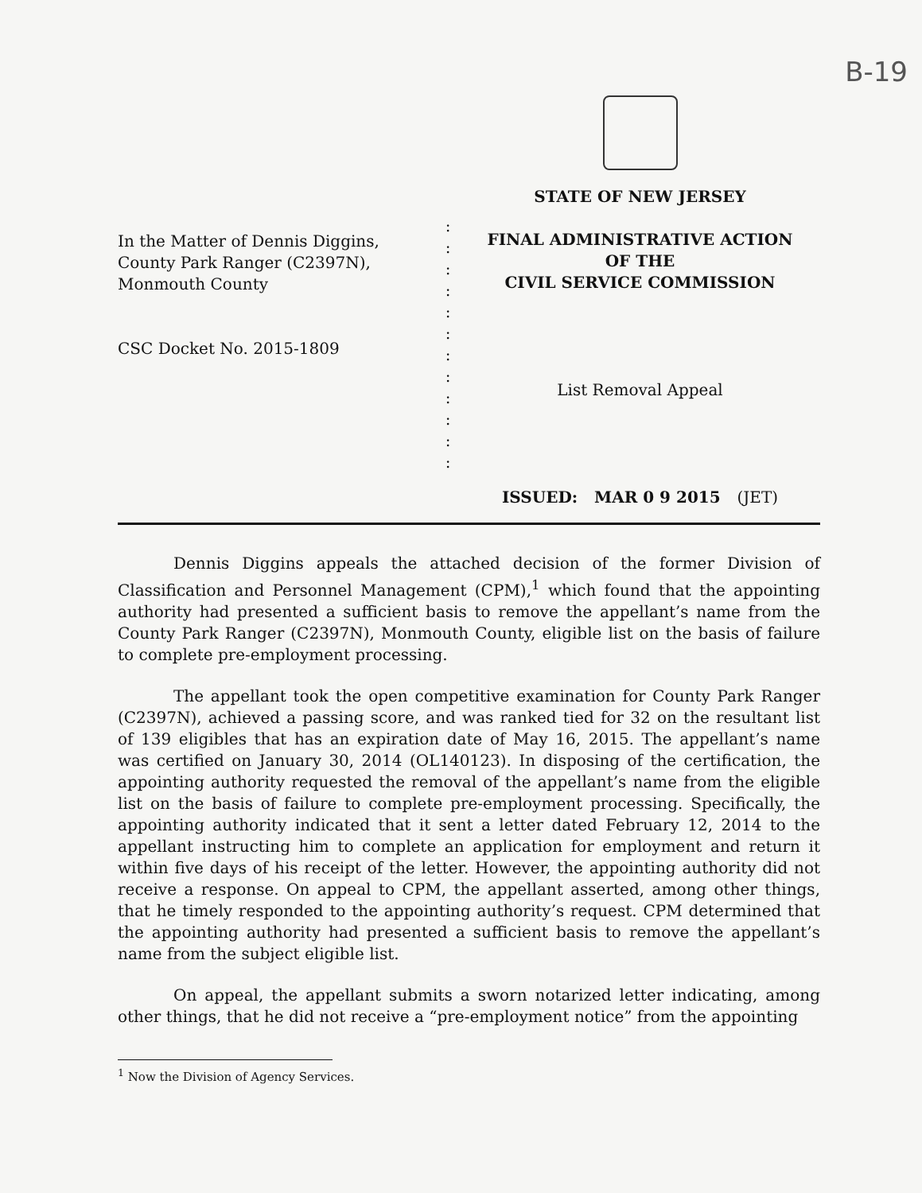B-19
In the Matter of Dennis Diggins,
County Park Ranger (C2397N),
Monmouth County
CSC Docket No. 2015-1809
:
:
:
:
:
:
:
:
:
:
:
:
STATE OF NEW JERSEY
FINAL ADMINISTRATIVE ACTION
OF THE
CIVIL SERVICE COMMISSION
List Removal Appeal
ISSUED: MAR 0 9 2015 (JET)
Dennis Diggins appeals the attached decision of the former Division of Classification and Personnel Management (CPM),<sup>1</sup> which found that the appointing authority had presented a sufficient basis to remove the appellant’s name from the County Park Ranger (C2397N), Monmouth County, eligible list on the basis of failure to complete pre-employment processing.
The appellant took the open competitive examination for County Park Ranger (C2397N), achieved a passing score, and was ranked tied for 32 on the resultant list of 139 eligibles that has an expiration date of May 16, 2015. The appellant’s name was certified on January 30, 2014 (OL140123). In disposing of the certification, the appointing authority requested the removal of the appellant’s name from the eligible list on the basis of failure to complete pre-employment processing. Specifically, the appointing authority indicated that it sent a letter dated February 12, 2014 to the appellant instructing him to complete an application for employment and return it within five days of his receipt of the letter. However, the appointing authority did not receive a response. On appeal to CPM, the appellant asserted, among other things, that he timely responded to the appointing authority’s request. CPM determined that the appointing authority had presented a sufficient basis to remove the appellant’s name from the subject eligible list.
On appeal, the appellant submits a sworn notarized letter indicating, among other things, that he did not receive a “pre-employment notice” from the appointing
<sup>1</sup> Now the Division of Agency Services.